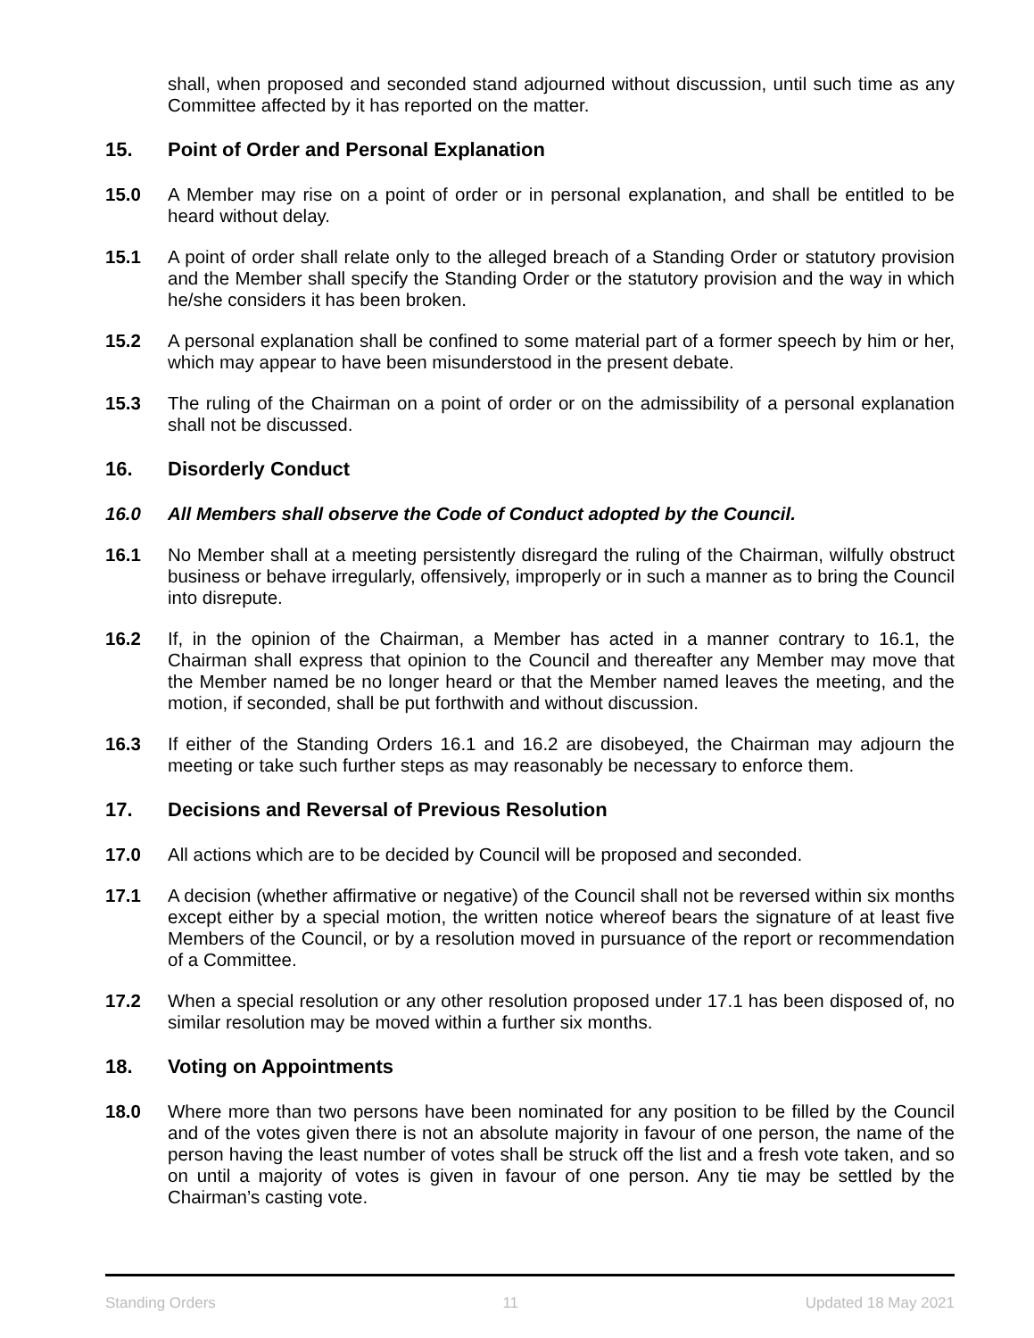shall, when proposed and seconded stand adjourned without discussion, until such time as any Committee affected by it has reported on the matter.
15. Point of Order and Personal Explanation
15.0 A Member may rise on a point of order or in personal explanation, and shall be entitled to be heard without delay.
15.1 A point of order shall relate only to the alleged breach of a Standing Order or statutory provision and the Member shall specify the Standing Order or the statutory provision and the way in which he/she considers it has been broken.
15.2 A personal explanation shall be confined to some material part of a former speech by him or her, which may appear to have been misunderstood in the present debate.
15.3 The ruling of the Chairman on a point of order or on the admissibility of a personal explanation shall not be discussed.
16. Disorderly Conduct
16.0 All Members shall observe the Code of Conduct adopted by the Council.
16.1 No Member shall at a meeting persistently disregard the ruling of the Chairman, wilfully obstruct business or behave irregularly, offensively, improperly or in such a manner as to bring the Council into disrepute.
16.2 If, in the opinion of the Chairman, a Member has acted in a manner contrary to 16.1, the Chairman shall express that opinion to the Council and thereafter any Member may move that the Member named be no longer heard or that the Member named leaves the meeting, and the motion, if seconded, shall be put forthwith and without discussion.
16.3 If either of the Standing Orders 16.1 and 16.2 are disobeyed, the Chairman may adjourn the meeting or take such further steps as may reasonably be necessary to enforce them.
17. Decisions and Reversal of Previous Resolution
17.0 All actions which are to be decided by Council will be proposed and seconded.
17.1 A decision (whether affirmative or negative) of the Council shall not be reversed within six months except either by a special motion, the written notice whereof bears the signature of at least five Members of the Council, or by a resolution moved in pursuance of the report or recommendation of a Committee.
17.2 When a special resolution or any other resolution proposed under 17.1 has been disposed of, no similar resolution may be moved within a further six months.
18. Voting on Appointments
18.0 Where more than two persons have been nominated for any position to be filled by the Council and of the votes given there is not an absolute majority in favour of one person, the name of the person having the least number of votes shall be struck off the list and a fresh vote taken, and so on until a majority of votes is given in favour of one person. Any tie may be settled by the Chairman’s casting vote.
Standing Orders 11 Updated 18 May 2021